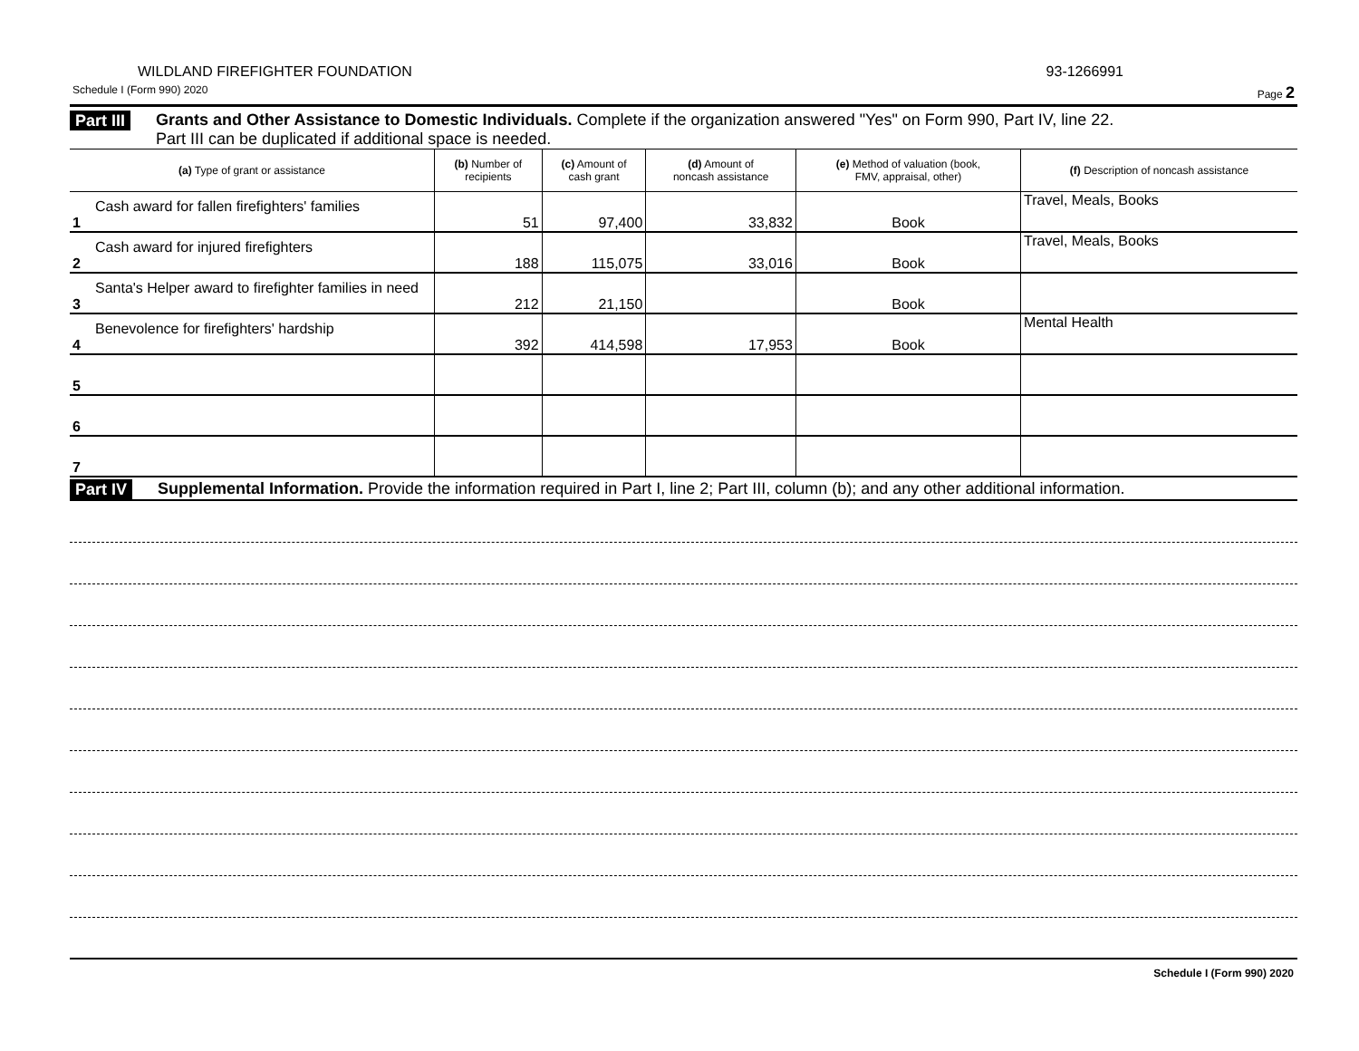WILDLAND FIREFIGHTER FOUNDATION 93-1266991
Schedule I (Form 990) 2020 Page 2
Part III
Grants and Other Assistance to Domestic Individuals. Complete if the organization answered "Yes" on Form 990, Part IV, line 22.
Part III can be duplicated if additional space is needed.
| (a) Type of grant or assistance | (b) Number of recipients | (c) Amount of cash grant | (d) Amount of noncash assistance | (e) Method of valuation (book, FMV, appraisal, other) | (f) Description of noncash assistance |
| --- | --- | --- | --- | --- | --- |
| Cash award for fallen firefighters' families 1 | 51 | 97,400 | 33,832 | Book | Travel, Meals, Books |
| Cash award for injured firefighters 2 | 188 | 115,075 | 33,016 | Book | Travel, Meals, Books |
| Santa's Helper award to firefighter families in need 3 | 212 | 21,150 | | Book | |
| Benevolence for firefighters' hardship 4 | 392 | 414,598 | 17,953 | Book | Mental Health |
| 5 | | | | | |
| 6 | | | | | |
| 7 | | | | | |
Part IV
Supplemental Information. Provide the information required in Part I, line 2; Part III, column (b); and any other additional information.
Schedule I (Form 990) 2020